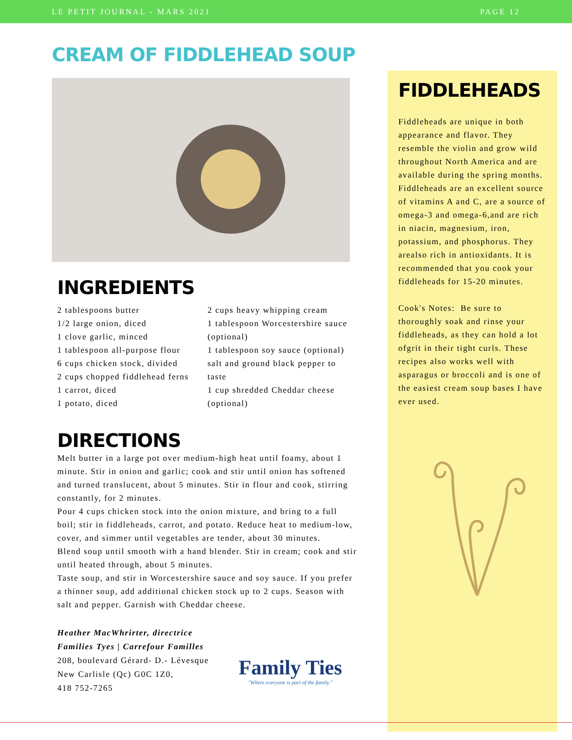LE PETIT JOURNAL - MARS 2021 PAGE 12
CREAM OF FIDDLEHEAD SOUP
INGREDIENTS
2 tablespoons butter
1/2 large onion, diced
1 clove garlic, minced
1 tablespoon all-purpose flour
6 cups chicken stock, divided
2 cups chopped fiddlehead ferns
1 carrot, diced
1 potato, diced
2 cups heavy whipping cream
1 tablespoon Worcestershire sauce (optional)
1 tablespoon soy sauce (optional)
salt and ground black pepper to taste
1 cup shredded Cheddar cheese (optional)
DIRECTIONS
Melt butter in a large pot over medium-high heat until foamy, about 1 minute. Stir in onion and garlic; cook and stir until onion has softened and turned translucent, about 5 minutes. Stir in flour and cook, stirring constantly, for 2 minutes.
Pour 4 cups chicken stock into the onion mixture, and bring to a full boil; stir in fiddleheads, carrot, and potato. Reduce heat to medium-low, cover, and simmer until vegetables are tender, about 30 minutes.
Blend soup until smooth with a hand blender. Stir in cream; cook and stir until heated through, about 5 minutes.
Taste soup, and stir in Worcestershire sauce and soy sauce. If you prefer a thinner soup, add additional chicken stock up to 2 cups. Season with salt and pepper. Garnish with Cheddar cheese.
Heather MacWhrirter, directrice
Families Tyes | Carrefour Familles
208, boulevard Gérard- D.- Lévesque
New Carlisle (Qc) G0C 1Z0,
418 752-7265
Family Ties
"Where everyone is part of the family."
FIDDLEHEADS
Fiddleheads are unique in both appearance and flavor. They resemble the violin and grow wild throughout North America and are available during the spring months. Fiddleheads are an excellent source of vitamins A and C, are a source of omega-3 and omega-6,and are rich in niacin, magnesium, iron, potassium, and phosphorus. They arealso rich in antioxidants. It is recommended that you cook your fiddleheads for 15-20 minutes.
Cook's Notes: Be sure to thoroughly soak and rinse your fiddleheads, as they can hold a lot ofgrit in their tight curls. These recipes also works well with asparagus or broccoli and is one of the easiest cream soup bases I have ever used.